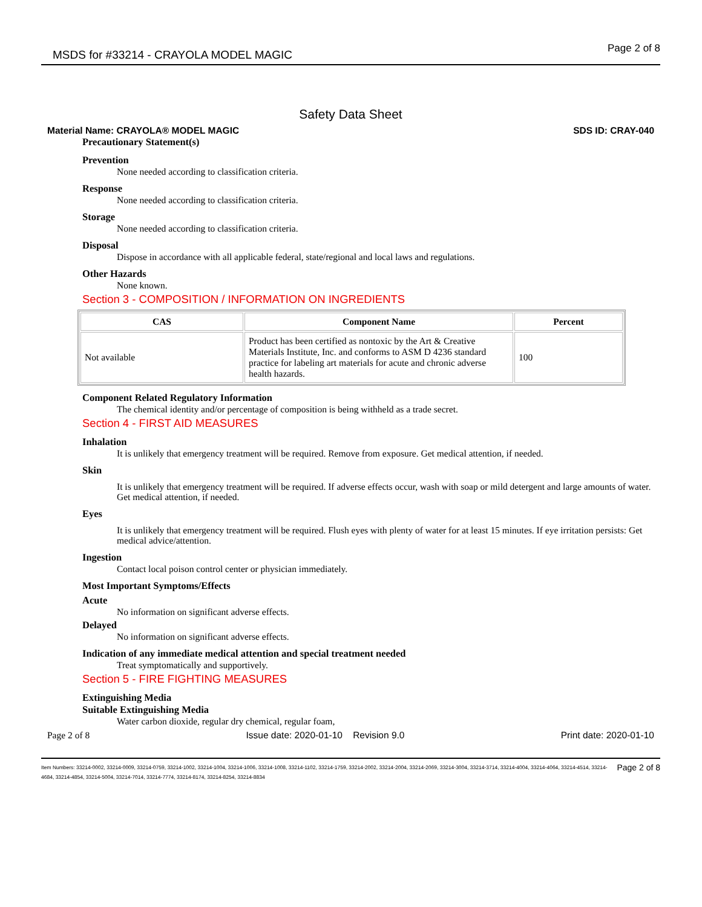MSDS for #33214 - CRAYOLA MODEL MAGIC Page 2 of 8
Safety Data Sheet
Material Name: CRAYOLA® MODEL MAGIC SDS ID: CRAY-040
Precautionary Statement(s)
Prevention
None needed according to classification criteria.
Response
None needed according to classification criteria.
Storage
None needed according to classification criteria.
Disposal
Dispose in accordance with all applicable federal, state/regional and local laws and regulations.
Other Hazards
None known.
Section 3 - COMPOSITION / INFORMATION ON INGREDIENTS
| CAS | Component Name | Percent |
| --- | --- | --- |
| Not available | Product has been certified as nontoxic by the Art & Creative Materials Institute, Inc. and conforms to ASM D 4236 standard practice for labeling art materials for acute and chronic adverse health hazards. | 100 |
Component Related Regulatory Information
The chemical identity and/or percentage of composition is being withheld as a trade secret.
Section 4 - FIRST AID MEASURES
Inhalation
It is unlikely that emergency treatment will be required. Remove from exposure. Get medical attention, if needed.
Skin
It is unlikely that emergency treatment will be required. If adverse effects occur, wash with soap or mild detergent and large amounts of water. Get medical attention, if needed.
Eyes
It is unlikely that emergency treatment will be required. Flush eyes with plenty of water for at least 15 minutes. If eye irritation persists: Get medical advice/attention.
Ingestion
Contact local poison control center or physician immediately.
Most Important Symptoms/Effects
Acute
No information on significant adverse effects.
Delayed
No information on significant adverse effects.
Indication of any immediate medical attention and special treatment needed
Treat symptomatically and supportively.
Section 5 - FIRE FIGHTING MEASURES
Extinguishing Media
Suitable Extinguishing Media
Water carbon dioxide, regular dry chemical, regular foam,
Page 2 of 8 Issue date: 2020-01-10 Revision 9.0 Print date: 2020-01-10
Item Numbers: 33214-0002, 33214-0009, 33214-0759, 33214-1002, 33214-1004, 33214-1006, 33214-1008, 33214-1102, 33214-1759, 33214-2002, 33214-2004, 33214-2069, 33214-3004, 33214-3714, 33214-4004, 33214-4064, 33214-4514, 33214-4684, 33214-4854, 33214-5004, 33214-7014, 33214-7774, 33214-8174, 33214-8254, 33214-8834 Page 2 of 8